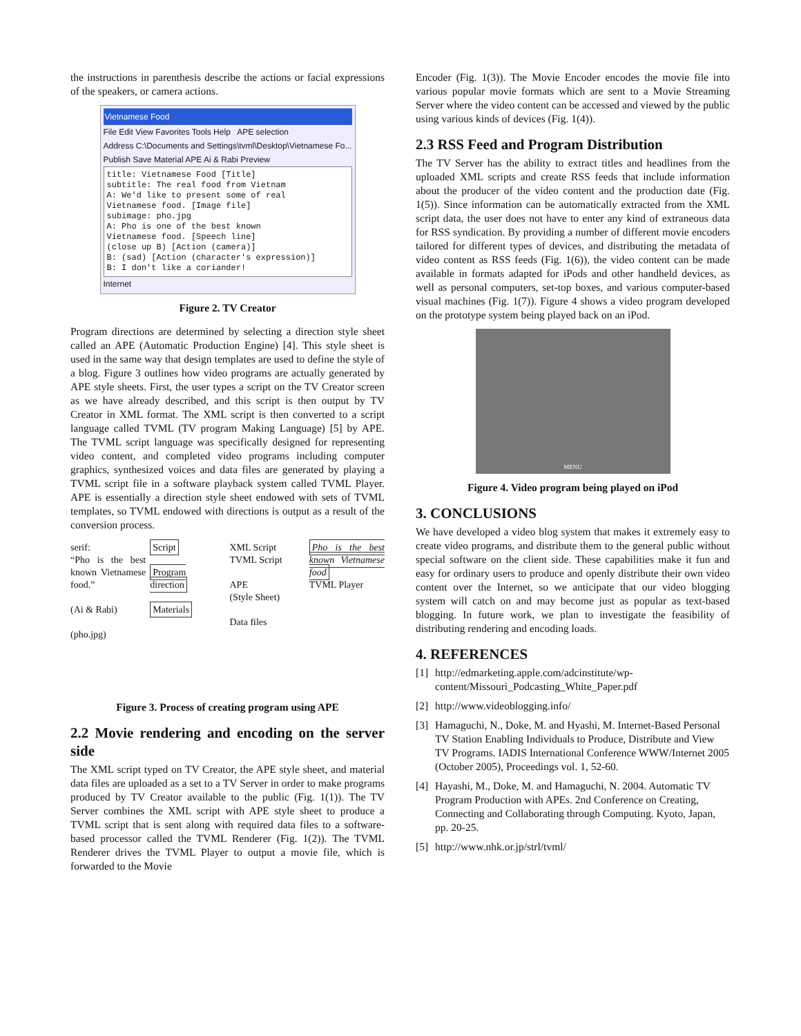the instructions in parenthesis describe the actions or facial expressions of the speakers, or camera actions.
Vietnamese Food
File Edit View Favorites Tools Help APE selection
Address C:\Documents and Settings\tvml\Desktop\Vietnamese Fo...
Publish Save Material APE Ai & Rabi Preview
title: Vietnamese Food [Title]
subtitle: The real food from Vietnam
A: We'd like to present some of real
Vietnamese food. [Image file]
subimage: pho.jpg
A: Pho is one of the best known
Vietnamese food. [Speech line]
(close up B) [Action (camera)]
B: (sad) [Action (character's expression)]
B: I don't like a coriander!
Internet
Figure 2. TV Creator
Program directions are determined by selecting a direction style sheet called an APE (Automatic Production Engine) [4]. This style sheet is used in the same way that design templates are used to define the style of a blog. Figure 3 outlines how video programs are actually generated by APE style sheets. First, the user types a script on the TV Creator screen as we have already described, and this script is then output by TV Creator in XML format. The XML script is then converted to a script language called TVML (TV program Making Language) [5] by APE. The TVML script language was specifically designed for representing video content, and completed video programs including computer graphics, synthesized voices and data files are generated by playing a TVML script file in a software playback system called TVML Player. APE is essentially a direction style sheet endowed with sets of TVML templates, so TVML endowed with directions is output as a result of the conversion process.
serif:
“Pho is the best known Vietnamese food.”
(Ai & Rabi)
(pho.jpg)
Script
Program direction
Materials
XML Script
TVML Script
APE
(Style Sheet)
Data files
Pho is the best known Vietnamese food
TVML Player
Figure 3. Process of creating program using APE
2.2 Movie rendering and encoding on the server side
The XML script typed on TV Creator, the APE style sheet, and material data files are uploaded as a set to a TV Server in order to make programs produced by TV Creator available to the public (Fig. 1(1)). The TV Server combines the XML script with APE style sheet to produce a TVML script that is sent along with required data files to a software-based processor called the TVML Renderer (Fig. 1(2)). The TVML Renderer drives the TVML Player to output a movie file, which is forwarded to the Movie
Encoder (Fig. 1(3)). The Movie Encoder encodes the movie file into various popular movie formats which are sent to a Movie Streaming Server where the video content can be accessed and viewed by the public using various kinds of devices (Fig. 1(4)).
2.3 RSS Feed and Program Distribution
The TV Server has the ability to extract titles and headlines from the uploaded XML scripts and create RSS feeds that include information about the producer of the video content and the production date (Fig. 1(5)). Since information can be automatically extracted from the XML script data, the user does not have to enter any kind of extraneous data for RSS syndication. By providing a number of different movie encoders tailored for different types of devices, and distributing the metadata of video content as RSS feeds (Fig. 1(6)), the video content can be made available in formats adapted for iPods and other handheld devices, as well as personal computers, set-top boxes, and various computer-based visual machines (Fig. 1(7)). Figure 4 shows a video program developed on the prototype system being played back on an iPod.
MENU
Figure 4. Video program being played on iPod
3. CONCLUSIONS
We have developed a video blog system that makes it extremely easy to create video programs, and distribute them to the general public without special software on the client side. These capabilities make it fun and easy for ordinary users to produce and openly distribute their own video content over the Internet, so we anticipate that our video blogging system will catch on and may become just as popular as text-based blogging. In future work, we plan to investigate the feasibility of distributing rendering and encoding loads.
4. REFERENCES
[1] http://edmarketing.apple.com/adcinstitute/wp-content/Missouri_Podcasting_White_Paper.pdf
[2] http://www.videoblogging.info/
[3] Hamaguchi, N., Doke, M. and Hyashi, M. Internet-Based Personal TV Station Enabling Individuals to Produce, Distribute and View TV Programs. IADIS International Conference WWW/Internet 2005 (October 2005), Proceedings vol. 1, 52-60.
[4] Hayashi, M., Doke, M. and Hamaguchi, N. 2004. Automatic TV Program Production with APEs. 2nd Conference on Creating, Connecting and Collaborating through Computing. Kyoto, Japan, pp. 20-25.
[5] http://www.nhk.or.jp/strl/tvml/